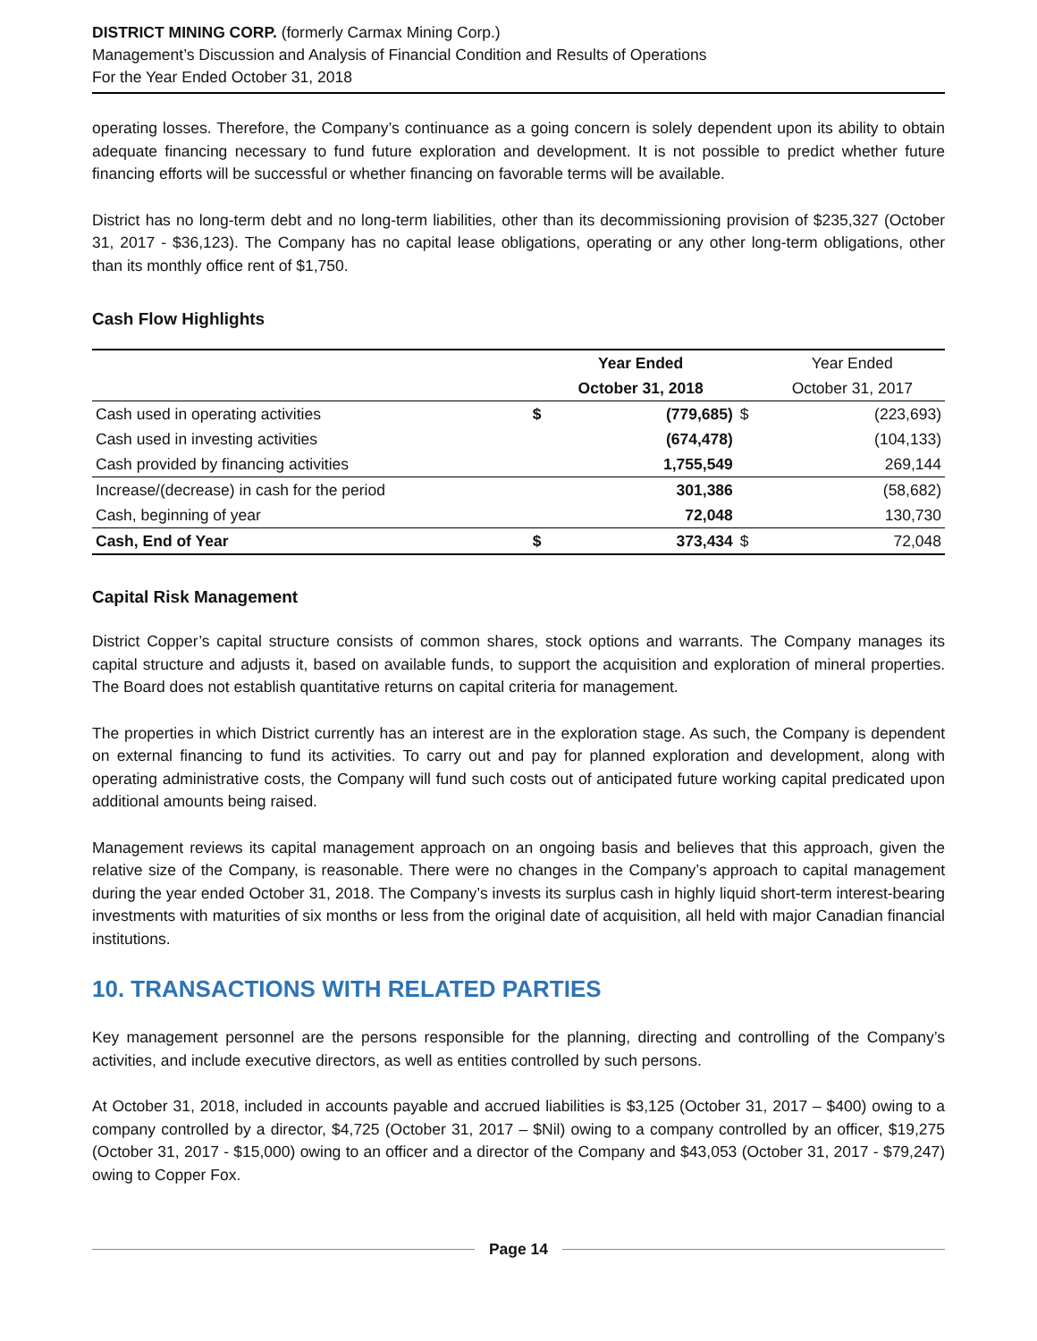DISTRICT MINING CORP. (formerly Carmax Mining Corp.)
Management’s Discussion and Analysis of Financial Condition and Results of Operations
For the Year Ended October 31, 2018
operating losses. Therefore, the Company’s continuance as a going concern is solely dependent upon its ability to obtain adequate financing necessary to fund future exploration and development. It is not possible to predict whether future financing efforts will be successful or whether financing on favorable terms will be available.
District has no long-term debt and no long-term liabilities, other than its decommissioning provision of $235,327 (October 31, 2017 - $36,123). The Company has no capital lease obligations, operating or any other long-term obligations, other than its monthly office rent of $1,750.
Cash Flow Highlights
| | | Year Ended | | Year Ended |
| --- | --- | --- | --- | --- |
| | | October 31, 2018 | | October 31, 2017 |
| Cash used in operating activities | $ | (779,685) | $ | (223,693) |
| Cash used in investing activities | | (674,478) | | (104,133) |
| Cash provided by financing activities | | 1,755,549 | | 269,144 |
| Increase/(decrease) in cash for the period | | 301,386 | | (58,682) |
| Cash, beginning of year | | 72,048 | | 130,730 |
| Cash, End of Year | $ | 373,434 | $ | 72,048 |
Capital Risk Management
District Copper’s capital structure consists of common shares, stock options and warrants. The Company manages its capital structure and adjusts it, based on available funds, to support the acquisition and exploration of mineral properties. The Board does not establish quantitative returns on capital criteria for management.
The properties in which District currently has an interest are in the exploration stage. As such, the Company is dependent on external financing to fund its activities. To carry out and pay for planned exploration and development, along with operating administrative costs, the Company will fund such costs out of anticipated future working capital predicated upon additional amounts being raised.
Management reviews its capital management approach on an ongoing basis and believes that this approach, given the relative size of the Company, is reasonable. There were no changes in the Company’s approach to capital management during the year ended October 31, 2018. The Company’s invests its surplus cash in highly liquid short-term interest-bearing investments with maturities of six months or less from the original date of acquisition, all held with major Canadian financial institutions.
10. TRANSACTIONS WITH RELATED PARTIES
Key management personnel are the persons responsible for the planning, directing and controlling of the Company’s activities, and include executive directors, as well as entities controlled by such persons.
At October 31, 2018, included in accounts payable and accrued liabilities is $3,125 (October 31, 2017 – $400) owing to a company controlled by a director, $4,725 (October 31, 2017 – $Nil) owing to a company controlled by an officer, $19,275 (October 31, 2017 - $15,000) owing to an officer and a director of the Company and $43,053 (October 31, 2017 - $79,247) owing to Copper Fox.
Page 14